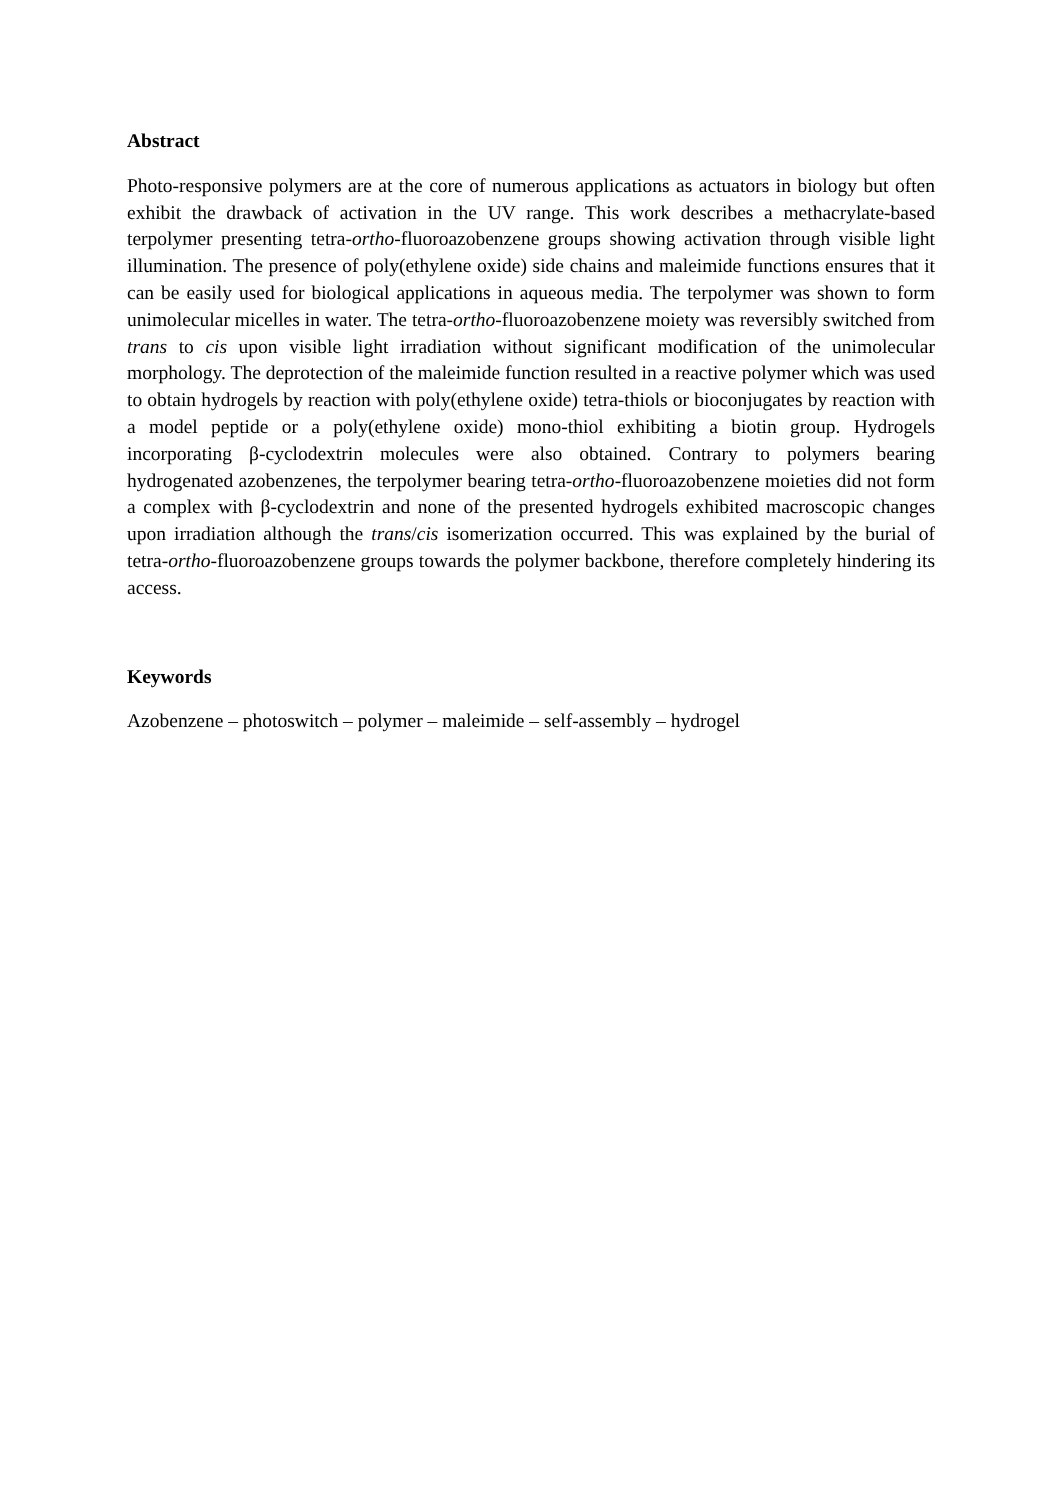Abstract
Photo-responsive polymers are at the core of numerous applications as actuators in biology but often exhibit the drawback of activation in the UV range. This work describes a methacrylate-based terpolymer presenting tetra-ortho-fluoroazobenzene groups showing activation through visible light illumination. The presence of poly(ethylene oxide) side chains and maleimide functions ensures that it can be easily used for biological applications in aqueous media. The terpolymer was shown to form unimolecular micelles in water. The tetra-ortho-fluoroazobenzene moiety was reversibly switched from trans to cis upon visible light irradiation without significant modification of the unimolecular morphology. The deprotection of the maleimide function resulted in a reactive polymer which was used to obtain hydrogels by reaction with poly(ethylene oxide) tetra-thiols or bioconjugates by reaction with a model peptide or a poly(ethylene oxide) mono-thiol exhibiting a biotin group. Hydrogels incorporating β-cyclodextrin molecules were also obtained. Contrary to polymers bearing hydrogenated azobenzenes, the terpolymer bearing tetra-ortho-fluoroazobenzene moieties did not form a complex with β-cyclodextrin and none of the presented hydrogels exhibited macroscopic changes upon irradiation although the trans/cis isomerization occurred. This was explained by the burial of tetra-ortho-fluoroazobenzene groups towards the polymer backbone, therefore completely hindering its access.
Keywords
Azobenzene – photoswitch – polymer – maleimide – self-assembly – hydrogel